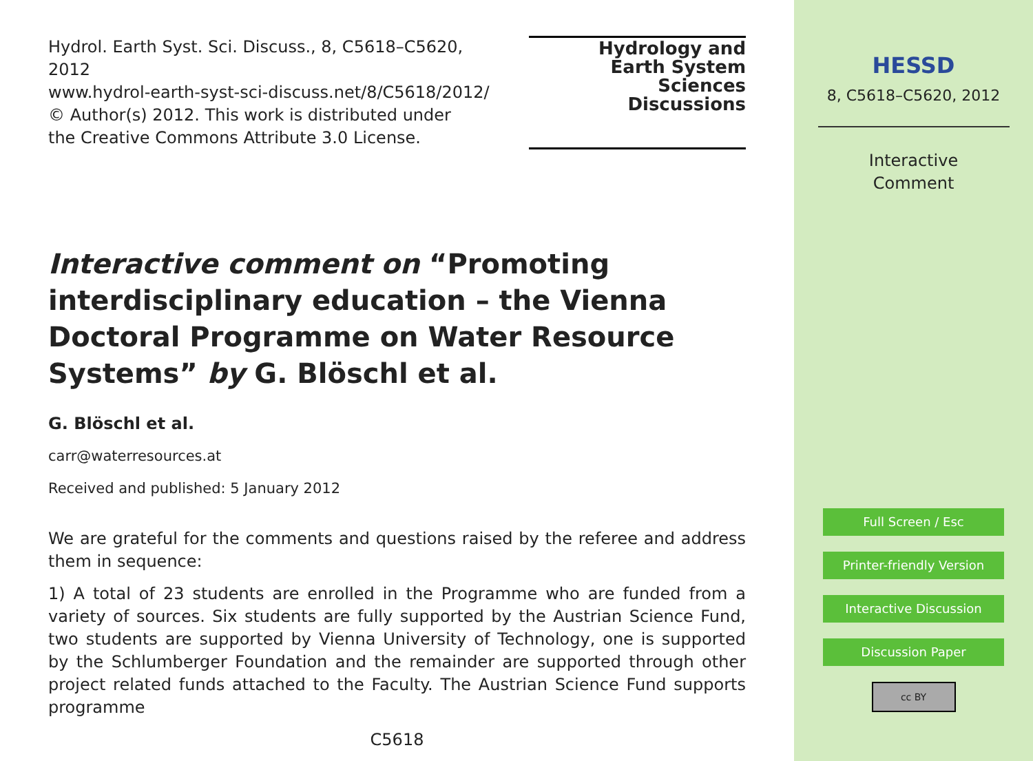Hydrol. Earth Syst. Sci. Discuss., 8, C5618–C5620, 2012
www.hydrol-earth-syst-sci-discuss.net/8/C5618/2012/
© Author(s) 2012. This work is distributed under
the Creative Commons Attribute 3.0 License.
Hydrology and
Earth System
Sciences
Discussions
Interactive comment on “Promoting interdisciplinary education – the Vienna Doctoral Programme on Water Resource Systems” by G. Blöschl et al.
G. Blöschl et al.
carr@waterresources.at
Received and published: 5 January 2012
We are grateful for the comments and questions raised by the referee and address them in sequence:
1) A total of 23 students are enrolled in the Programme who are funded from a variety of sources. Six students are fully supported by the Austrian Science Fund, two students are supported by Vienna University of Technology, one is supported by the Schlumberger Foundation and the remainder are supported through other project related funds attached to the Faculty. The Austrian Science Fund supports programme
C5618
HESSD
8, C5618–C5620, 2012
Interactive
Comment
Full Screen / Esc
Printer-friendly Version
Interactive Discussion
Discussion Paper
cc BY